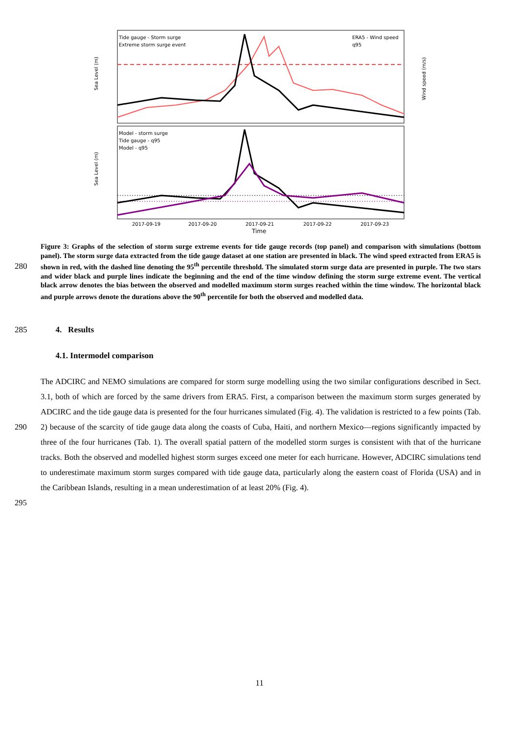Tide gauge - Storm surge
Extreme storm surge event
ERA5 - Wind speed
q95
Model - storm surge
Tide gauge - q95
Model - q95
Sea Level (m)
Sea Level (m)
Wind speed (m/s)
2017-09-19
2017-09-20
2017-09-21
2017-09-22
2017-09-23
Time
280
Figure 3: Graphs of the selection of storm surge extreme events for tide gauge records (top panel) and comparison with simulations (bottom panel). The storm surge data extracted from the tide gauge dataset at one station are presented in black. The wind speed extracted from ERA5 is shown in red, with the dashed line denoting the 95<sup>th</sup> percentile threshold. The simulated storm surge data are presented in purple. The two stars and wider black and purple lines indicate the beginning and the end of the time window defining the storm surge extreme event. The vertical black arrow denotes the bias between the observed and modelled maximum storm surges reached within the time window. The horizontal black and purple arrows denote the durations above the 90<sup>th</sup> percentile for both the observed and modelled data.
285 4. Results
4.1. Intermodel comparison
290
295
The ADCIRC and NEMO simulations are compared for storm surge modelling using the two similar configurations described in Sect. 3.1, both of which are forced by the same drivers from ERA5. First, a comparison between the maximum storm surges generated by ADCIRC and the tide gauge data is presented for the four hurricanes simulated (Fig. 4). The validation is restricted to a few points (Tab. 2) because of the scarcity of tide gauge data along the coasts of Cuba, Haiti, and northern Mexico—regions significantly impacted by three of the four hurricanes (Tab. 1). The overall spatial pattern of the modelled storm surges is consistent with that of the hurricane tracks. Both the observed and modelled highest storm surges exceed one meter for each hurricane. However, ADCIRC simulations tend to underestimate maximum storm surges compared with tide gauge data, particularly along the eastern coast of Florida (USA) and in the Caribbean Islands, resulting in a mean underestimation of at least 20% (Fig. 4).
11